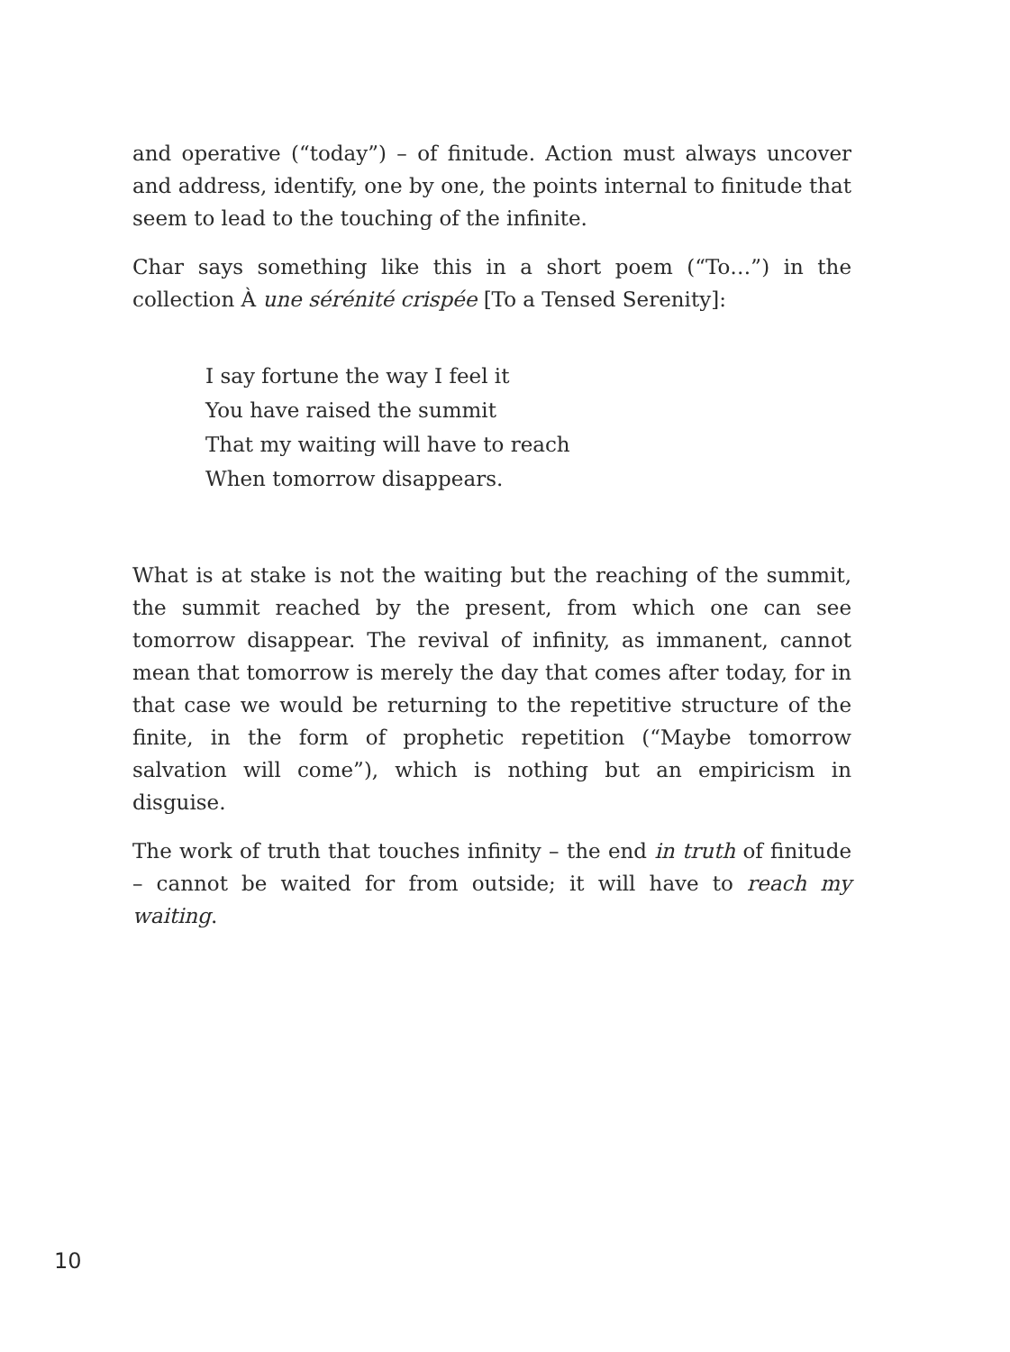and operative (“today”) – of finitude. Action must always uncover and address, identify, one by one, the points internal to finitude that seem to lead to the touching of the infinite.
Char says something like this in a short poem (“To…”) in the collection À une sérénité crispée [To a Tensed Serenity]:
I say fortune the way I feel it
You have raised the summit
That my waiting will have to reach
When tomorrow disappears.
What is at stake is not the waiting but the reaching of the summit, the summit reached by the present, from which one can see tomorrow disappear. The revival of infinity, as immanent, cannot mean that tomorrow is merely the day that comes after today, for in that case we would be returning to the repetitive structure of the finite, in the form of prophetic repetition (“Maybe tomorrow salvation will come”), which is nothing but an empiricism in disguise.
The work of truth that touches infinity – the end in truth of finitude – cannot be waited for from outside; it will have to reach my waiting.
10